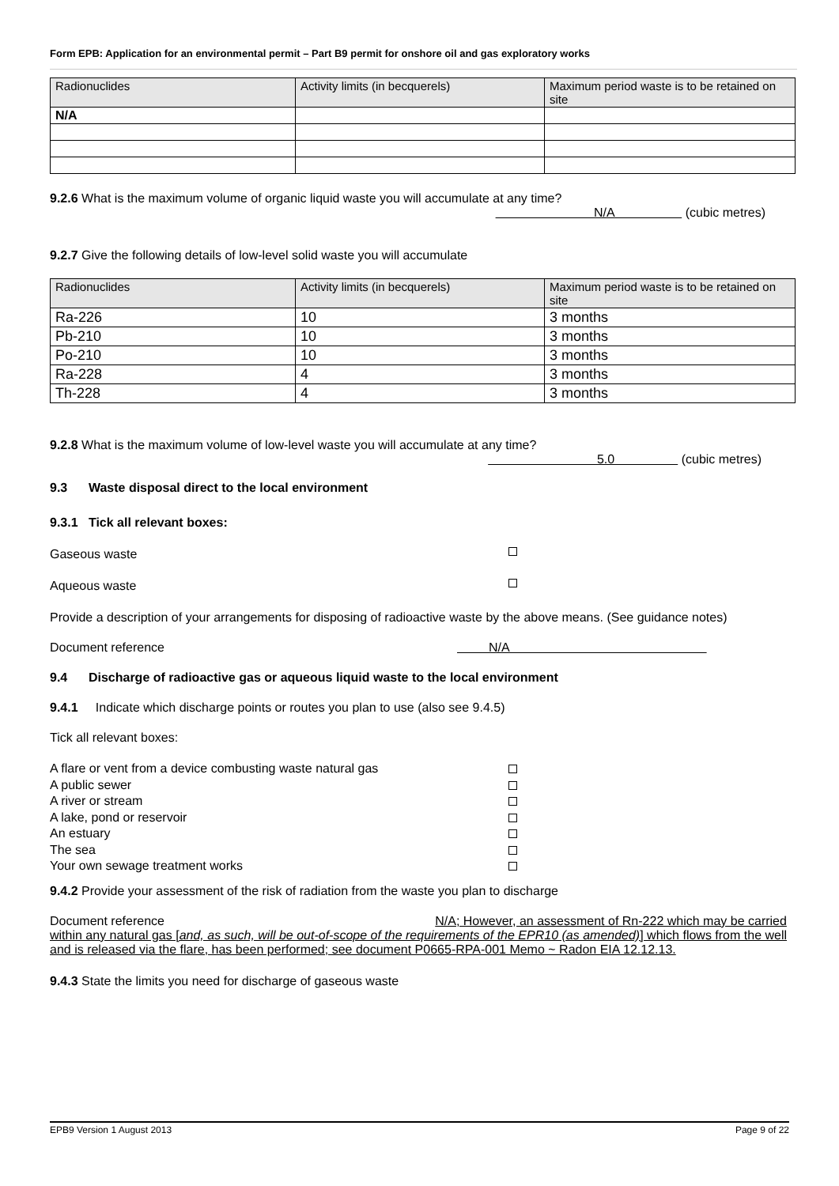Form EPB: Application for an environmental permit – Part B9 permit for onshore oil and gas exploratory works
| Radionuclides | Activity limits (in becquerels) | Maximum period waste is to be retained on site |
| --- | --- | --- |
| N/A | | |
9.2.6 What is the maximum volume of organic liquid waste you will accumulate at any time?
N/A (cubic metres)
9.2.7 Give the following details of low-level solid waste you will accumulate
| Radionuclides | Activity limits (in becquerels) | Maximum period waste is to be retained on site |
| --- | --- | --- |
| Ra-226 | 10 | 3 months |
| Pb-210 | 10 | 3 months |
| Po-210 | 10 | 3 months |
| Ra-228 | 4 | 3 months |
| Th-228 | 4 | 3 months |
9.2.8 What is the maximum volume of low-level waste you will accumulate at any time?
5.0 (cubic metres)
9.3 Waste disposal direct to the local environment
9.3.1 Tick all relevant boxes:
Gaseous waste
Aqueous waste
Provide a description of your arrangements for disposing of radioactive waste by the above means. (See guidance notes)
Document reference N/A
9.4 Discharge of radioactive gas or aqueous liquid waste to the local environment
9.4.1 Indicate which discharge points or routes you plan to use (also see 9.4.5)
Tick all relevant boxes:
A flare or vent from a device combusting waste natural gas
A public sewer
A river or stream
A lake, pond or reservoir
An estuary
The sea
Your own sewage treatment works
9.4.2 Provide your assessment of the risk of radiation from the waste you plan to discharge
Document reference N/A; However, an assessment of Rn-222 which may be carried within any natural gas [and, as such, will be out-of-scope of the requirements of the EPR10 (as amended)] which flows from the well and is released via the flare, has been performed; see document P0665-RPA-001 Memo ~ Radon EIA 12.12.13.
9.4.3 State the limits you need for discharge of gaseous waste
EPB9 Version 1 August 2013 Page 9 of 22